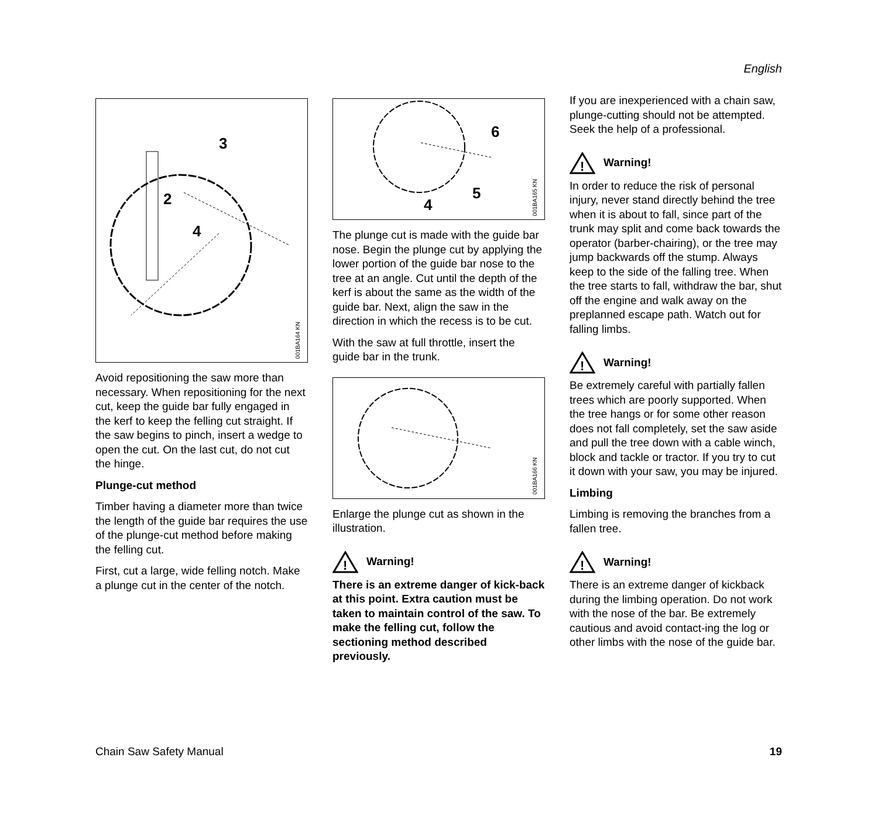English
2
3
4
001BA164 KN
Avoid repositioning the saw more than necessary. When repositioning for the next cut, keep the guide bar fully engaged in the kerf to keep the felling cut straight. If the saw begins to pinch, insert a wedge to open the cut. On the last cut, do not cut the hinge.
Plunge-cut method
Timber having a diameter more than twice the length of the guide bar requires the use of the plunge-cut method before making the felling cut.
First, cut a large, wide felling notch. Make a plunge cut in the center of the notch.
6
5
4
001BA165 KN
The plunge cut is made with the guide bar nose. Begin the plunge cut by applying the lower portion of the guide bar nose to the tree at an angle. Cut until the depth of the kerf is about the same as the width of the guide bar. Next, align the saw in the direction in which the recess is to be cut.
With the saw at full throttle, insert the guide bar in the trunk.
001BA166 KN
Enlarge the plunge cut as shown in the illustration.
!
Warning!
There is an extreme danger of kick-back at this point. Extra caution must be taken to maintain control of the saw. To make the felling cut, follow the sectioning method described previously.
If you are inexperienced with a chain saw, plunge-cutting should not be attempted. Seek the help of a professional.
!
Warning!
In order to reduce the risk of personal injury, never stand directly behind the tree when it is about to fall, since part of the trunk may split and come back towards the operator (barber-chairing), or the tree may jump backwards off the stump. Always keep to the side of the falling tree. When the tree starts to fall, withdraw the bar, shut off the engine and walk away on the preplanned escape path. Watch out for falling limbs.
!
Warning!
Be extremely careful with partially fallen trees which are poorly supported. When the tree hangs or for some other reason does not fall completely, set the saw aside and pull the tree down with a cable winch, block and tackle or tractor. If you try to cut it down with your saw, you may be injured.
Limbing
Limbing is removing the branches from a fallen tree.
!
Warning!
There is an extreme danger of kickback during the limbing operation. Do not work with the nose of the bar. Be extremely cautious and avoid contact-ing the log or other limbs with the nose of the guide bar.
Chain Saw Safety Manual 19